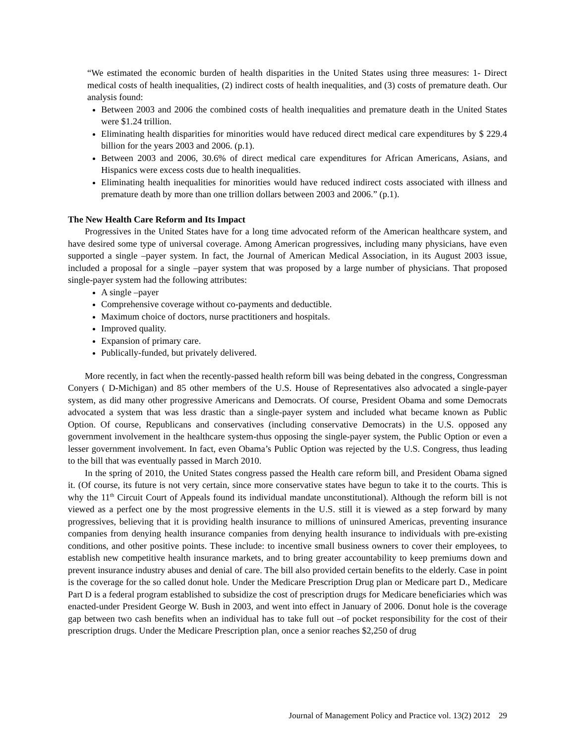“We estimated the economic burden of health disparities in the United States using three measures: 1- Direct medical costs of health inequalities, (2) indirect costs of health inequalities, and (3) costs of premature death. Our analysis found:
Between 2003 and 2006 the combined costs of health inequalities and premature death in the United States were $1.24 trillion.
Eliminating health disparities for minorities would have reduced direct medical care expenditures by $ 229.4 billion for the years 2003 and 2006. (p.1).
Between 2003 and 2006, 30.6% of direct medical care expenditures for African Americans, Asians, and Hispanics were excess costs due to health inequalities.
Eliminating health inequalities for minorities would have reduced indirect costs associated with illness and premature death by more than one trillion dollars between 2003 and 2006.” (p.1).
The New Health Care Reform and Its Impact
Progressives in the United States have for a long time advocated reform of the American healthcare system, and have desired some type of universal coverage. Among American progressives, including many physicians, have even supported a single –payer system. In fact, the Journal of American Medical Association, in its August 2003 issue, included a proposal for a single –payer system that was proposed by a large number of physicians. That proposed single-payer system had the following attributes:
A single –payer
Comprehensive coverage without co-payments and deductible.
Maximum choice of doctors, nurse practitioners and hospitals.
Improved quality.
Expansion of primary care.
Publically-funded, but privately delivered.
More recently, in fact when the recently-passed health reform bill was being debated in the congress, Congressman Conyers ( D-Michigan) and 85 other members of the U.S. House of Representatives also advocated a single-payer system, as did many other progressive Americans and Democrats. Of course, President Obama and some Democrats advocated a system that was less drastic than a single-payer system and included what became known as Public Option. Of course, Republicans and conservatives (including conservative Democrats) in the U.S. opposed any government involvement in the healthcare system-thus opposing the single-payer system, the Public Option or even a lesser government involvement. In fact, even Obama’s Public Option was rejected by the U.S. Congress, thus leading to the bill that was eventually passed in March 2010.
In the spring of 2010, the United States congress passed the Health care reform bill, and President Obama signed it. (Of course, its future is not very certain, since more conservative states have begun to take it to the courts. This is why the 11<sup>th</sup> Circuit Court of Appeals found its individual mandate unconstitutional). Although the reform bill is not viewed as a perfect one by the most progressive elements in the U.S. still it is viewed as a step forward by many progressives, believing that it is providing health insurance to millions of uninsured Americas, preventing insurance companies from denying health insurance companies from denying health insurance to individuals with pre-existing conditions, and other positive points. These include: to incentive small business owners to cover their employees, to establish new competitive health insurance markets, and to bring greater accountability to keep premiums down and prevent insurance industry abuses and denial of care. The bill also provided certain benefits to the elderly. Case in point is the coverage for the so called donut hole. Under the Medicare Prescription Drug plan or Medicare part D., Medicare Part D is a federal program established to subsidize the cost of prescription drugs for Medicare beneficiaries which was enacted-under President George W. Bush in 2003, and went into effect in January of 2006. Donut hole is the coverage gap between two cash benefits when an individual has to take full out –of pocket responsibility for the cost of their prescription drugs. Under the Medicare Prescription plan, once a senior reaches $2,250 of drug
Journal of Management Policy and Practice vol. 13(2) 2012 29